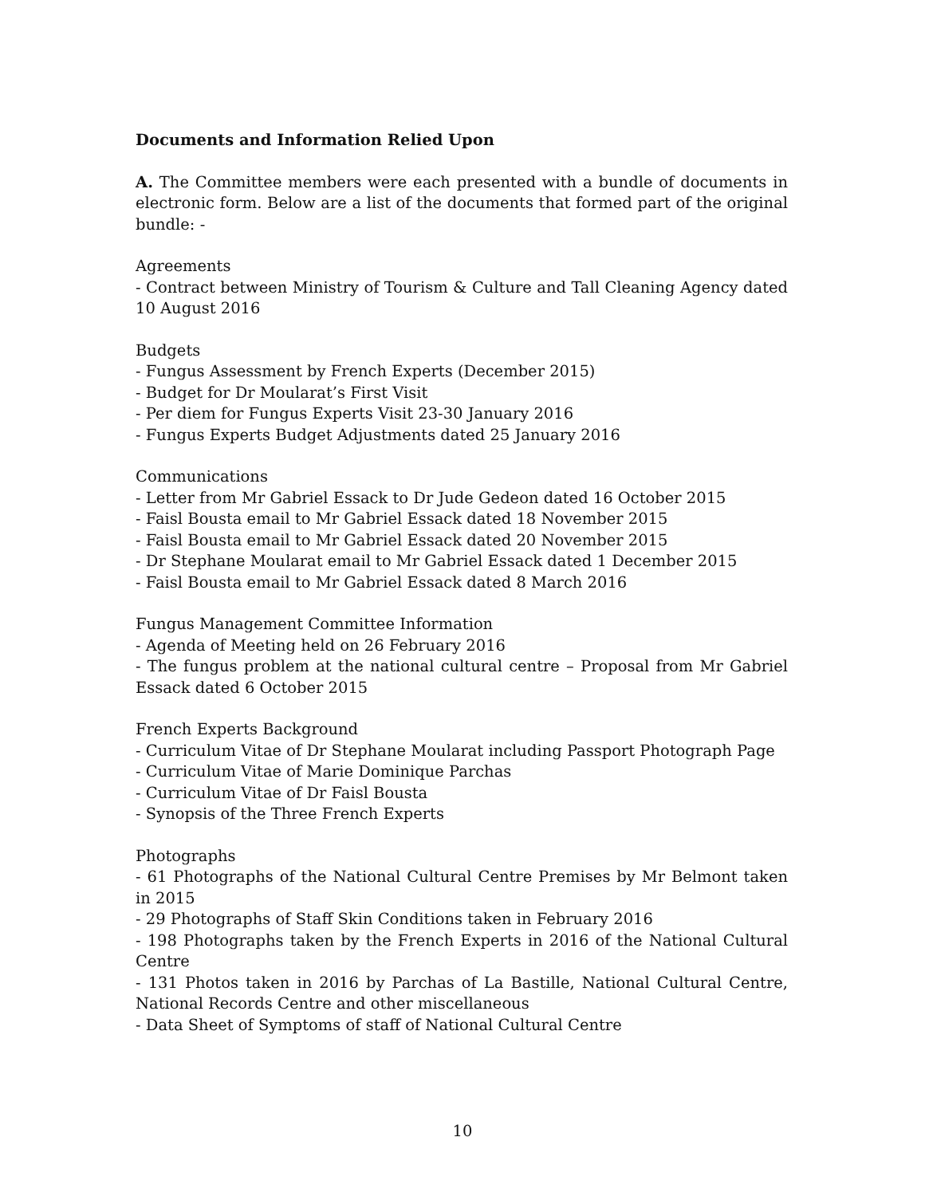Documents and Information Relied Upon
A. The Committee members were each presented with a bundle of documents in electronic form. Below are a list of the documents that formed part of the original bundle: -
Agreements
- Contract between Ministry of Tourism & Culture and Tall Cleaning Agency dated 10 August 2016
Budgets
- Fungus Assessment by French Experts (December 2015)
- Budget for Dr Moularat’s First Visit
- Per diem for Fungus Experts Visit 23-30 January 2016
- Fungus Experts Budget Adjustments dated 25 January 2016
Communications
- Letter from Mr Gabriel Essack to Dr Jude Gedeon dated 16 October 2015
- Faisl Bousta email to Mr Gabriel Essack dated 18 November 2015
- Faisl Bousta email to Mr Gabriel Essack dated 20 November 2015
- Dr Stephane Moularat email to Mr Gabriel Essack dated 1 December 2015
- Faisl Bousta email to Mr Gabriel Essack dated 8 March 2016
Fungus Management Committee Information
- Agenda of Meeting held on 26 February 2016
- The fungus problem at the national cultural centre – Proposal from Mr Gabriel Essack dated 6 October 2015
French Experts Background
- Curriculum Vitae of Dr Stephane Moularat including Passport Photograph Page
- Curriculum Vitae of Marie Dominique Parchas
- Curriculum Vitae of Dr Faisl Bousta
- Synopsis of the Three French Experts
Photographs
- 61 Photographs of the National Cultural Centre Premises by Mr Belmont taken in 2015
- 29 Photographs of Staff Skin Conditions taken in February 2016
- 198 Photographs taken by the French Experts in 2016 of the National Cultural Centre
- 131 Photos taken in 2016 by Parchas of La Bastille, National Cultural Centre, National Records Centre and other miscellaneous
- Data Sheet of Symptoms of staff of National Cultural Centre
10